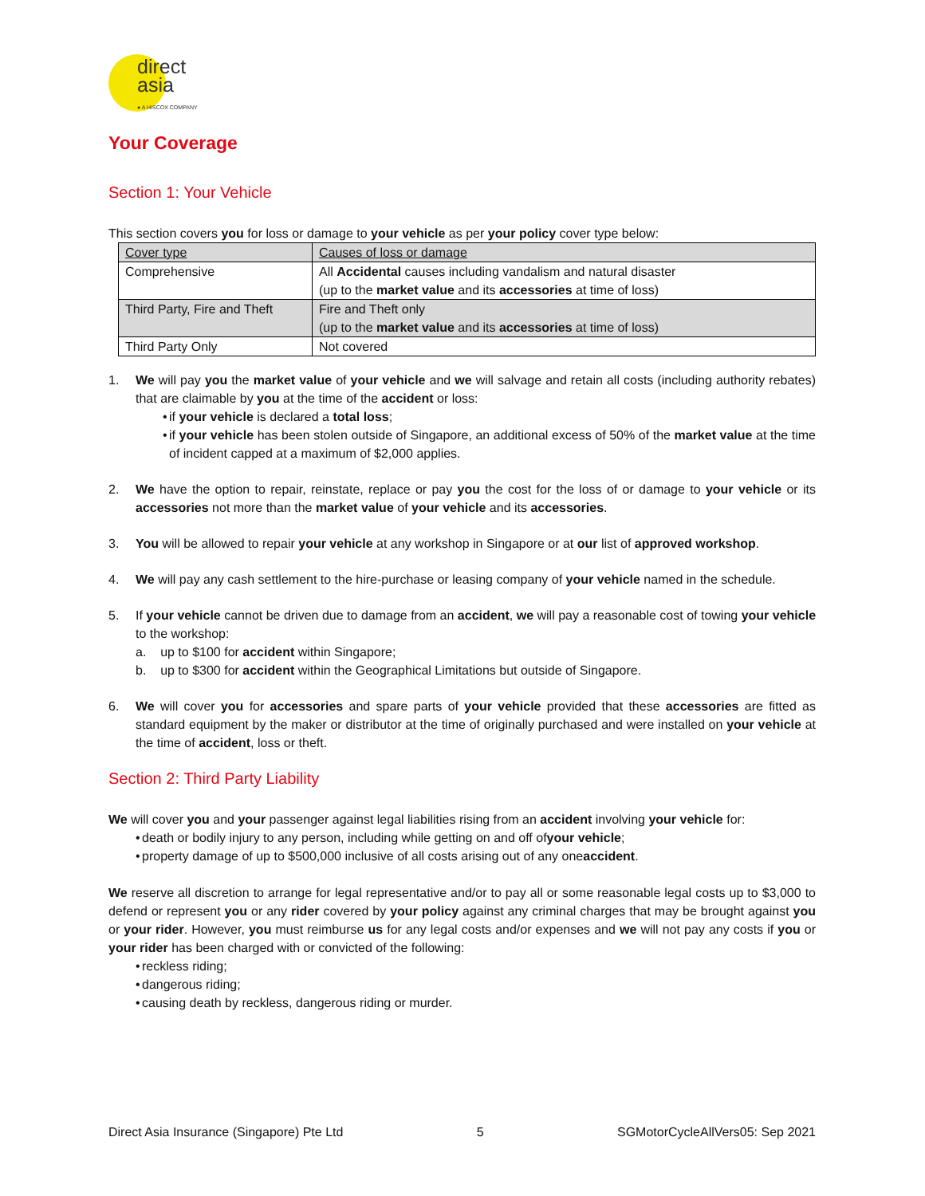direct
asia
● A HISCOX COMPANY
Your Coverage
Section 1: Your Vehicle
This section covers you for loss or damage to your vehicle as per your policy cover type below:
| Cover type | Causes of loss or damage |
| Comprehensive | All Accidental causes including vandalism and natural disaster (up to the market value and its accessories at time of loss) |
| Third Party, Fire and Theft | Fire and Theft only (up to the market value and its accessories at time of loss) |
| Third Party Only | Not covered |
1. We will pay you the market value of your vehicle and we will salvage and retain all costs (including authority rebates) that are claimable by you at the time of the accident or loss:
• if your vehicle is declared a total loss;
• if your vehicle has been stolen outside of Singapore, an additional excess of 50% of the market value at the time of incident capped at a maximum of $2,000 applies.
2. We have the option to repair, reinstate, replace or pay you the cost for the loss of or damage to your vehicle or its accessories not more than the market value of your vehicle and its accessories.
3. You will be allowed to repair your vehicle at any workshop in Singapore or at our list of approved workshop.
4. We will pay any cash settlement to the hire-purchase or leasing company of your vehicle named in the schedule.
5. If your vehicle cannot be driven due to damage from an accident, we will pay a reasonable cost of towing your vehicle to the workshop:
a. up to $100 for accident within Singapore;
b. up to $300 for accident within the Geographical Limitations but outside of Singapore.
6. We will cover you for accessories and spare parts of your vehicle provided that these accessories are fitted as standard equipment by the maker or distributor at the time of originally purchased and were installed on your vehicle at the time of accident, loss or theft.
Section 2: Third Party Liability
We will cover you and your passenger against legal liabilities rising from an accident involving your vehicle for:
• death or bodily injury to any person, including while getting on and off of your vehicle;
• property damage of up to $500,000 inclusive of all costs arising out of any one accident.
We reserve all discretion to arrange for legal representative and/or to pay all or some reasonable legal costs up to $3,000 to defend or represent you or any rider covered by your policy against any criminal charges that may be brought against you or your rider. However, you must reimburse us for any legal costs and/or expenses and we will not pay any costs if you or your rider has been charged with or convicted of the following:
• reckless riding;
• dangerous riding;
• causing death by reckless, dangerous riding or murder.
Direct Asia Insurance (Singapore) Pte Ltd 5 SGMotorCycleAllVers05: Sep 2021